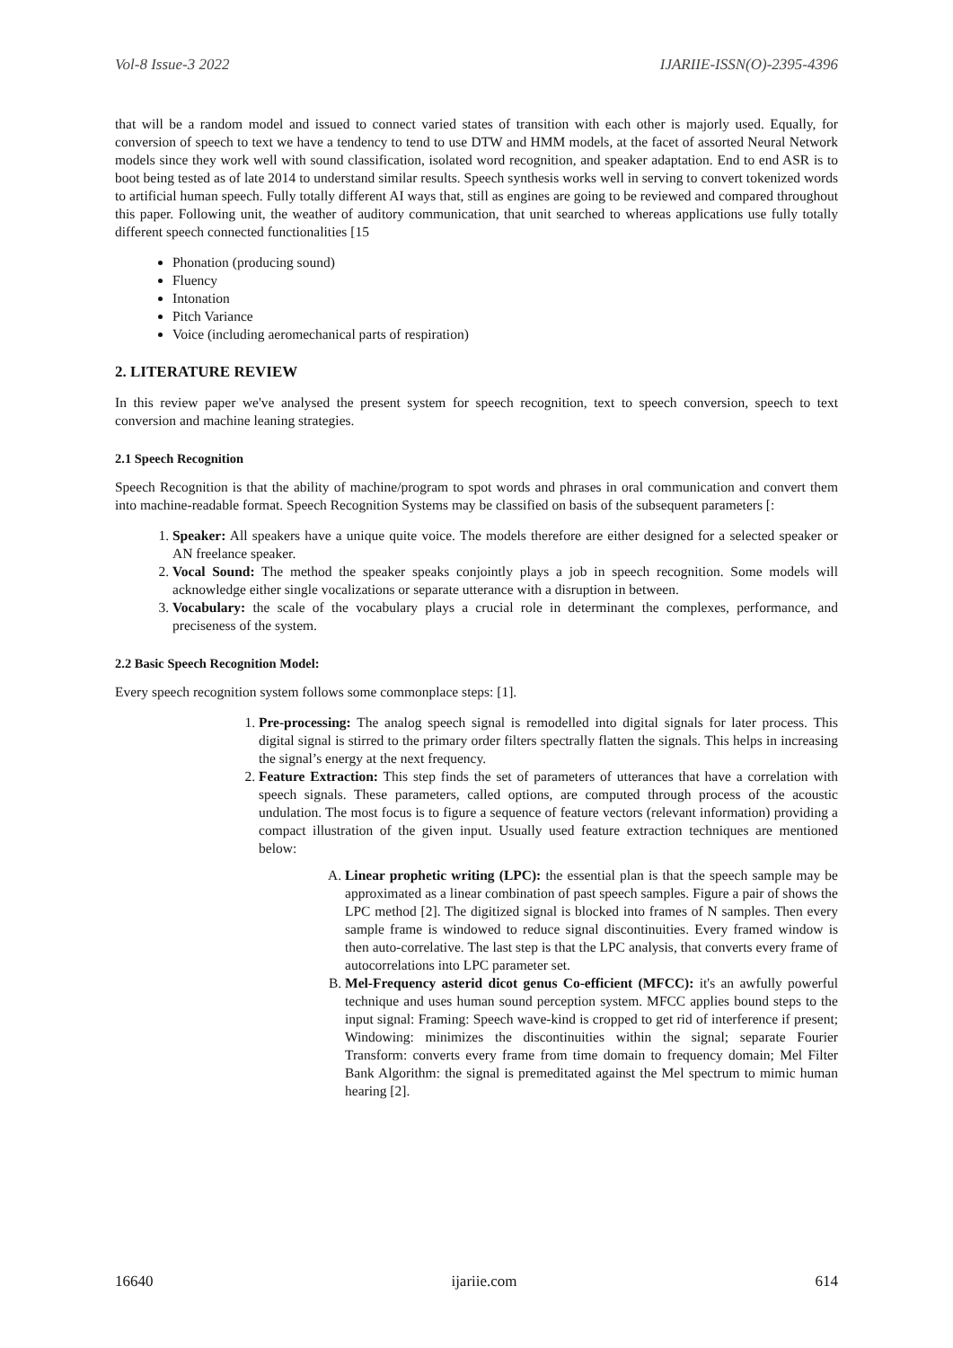Vol-8 Issue-3 2022 IJARIIE-ISSN(O)-2395-4396
that will be a random model and issued to connect varied states of transition with each other is majorly used. Equally, for conversion of speech to text we have a tendency to tend to use DTW and HMM models, at the facet of assorted Neural Network models since they work well with sound classification, isolated word recognition, and speaker adaptation. End to end ASR is to boot being tested as of late 2014 to understand similar results. Speech synthesis works well in serving to convert tokenized words to artificial human speech. Fully totally different AI ways that, still as engines are going to be reviewed and compared throughout this paper. Following unit, the weather of auditory communication, that unit searched to whereas applications use fully totally different speech connected functionalities [15
Phonation (producing sound)
Fluency
Intonation
Pitch Variance
Voice (including aeromechanical parts of respiration)
2. LITERATURE REVIEW
In this review paper we've analysed the present system for speech recognition, text to speech conversion, speech to text conversion and machine leaning strategies.
2.1 Speech Recognition
Speech Recognition is that the ability of machine/program to spot words and phrases in oral communication and convert them into machine-readable format. Speech Recognition Systems may be classified on basis of the subsequent parameters [:
1. Speaker: All speakers have a unique quite voice. The models therefore are either designed for a selected speaker or AN freelance speaker.
2. Vocal Sound: The method the speaker speaks conjointly plays a job in speech recognition. Some models will acknowledge either single vocalizations or separate utterance with a disruption in between.
3. Vocabulary: the scale of the vocabulary plays a crucial role in determinant the complexes, performance, and preciseness of the system.
2.2 Basic Speech Recognition Model:
Every speech recognition system follows some commonplace steps: [1].
1. Pre-processing: The analog speech signal is remodelled into digital signals for later process. This digital signal is stirred to the primary order filters spectrally flatten the signals. This helps in increasing the signal’s energy at the next frequency.
2. Feature Extraction: This step finds the set of parameters of utterances that have a correlation with speech signals. These parameters, called options, are computed through process of the acoustic undulation. The most focus is to figure a sequence of feature vectors (relevant information) providing a compact illustration of the given input. Usually used feature extraction techniques are mentioned below:
A. Linear prophetic writing (LPC): the essential plan is that the speech sample may be approximated as a linear combination of past speech samples. Figure a pair of shows the LPC method [2]. The digitized signal is blocked into frames of N samples. Then every sample frame is windowed to reduce signal discontinuities. Every framed window is then auto-correlative. The last step is that the LPC analysis, that converts every frame of autocorrelations into LPC parameter set.
B. Mel-Frequency asterid dicot genus Co-efficient (MFCC): it's an awfully powerful technique and uses human sound perception system. MFCC applies bound steps to the input signal: Framing: Speech wave-kind is cropped to get rid of interference if present; Windowing: minimizes the discontinuities within the signal; separate Fourier Transform: converts every frame from time domain to frequency domain; Mel Filter Bank Algorithm: the signal is premeditated against the Mel spectrum to mimic human hearing [2].
16640 ijariie.com 614